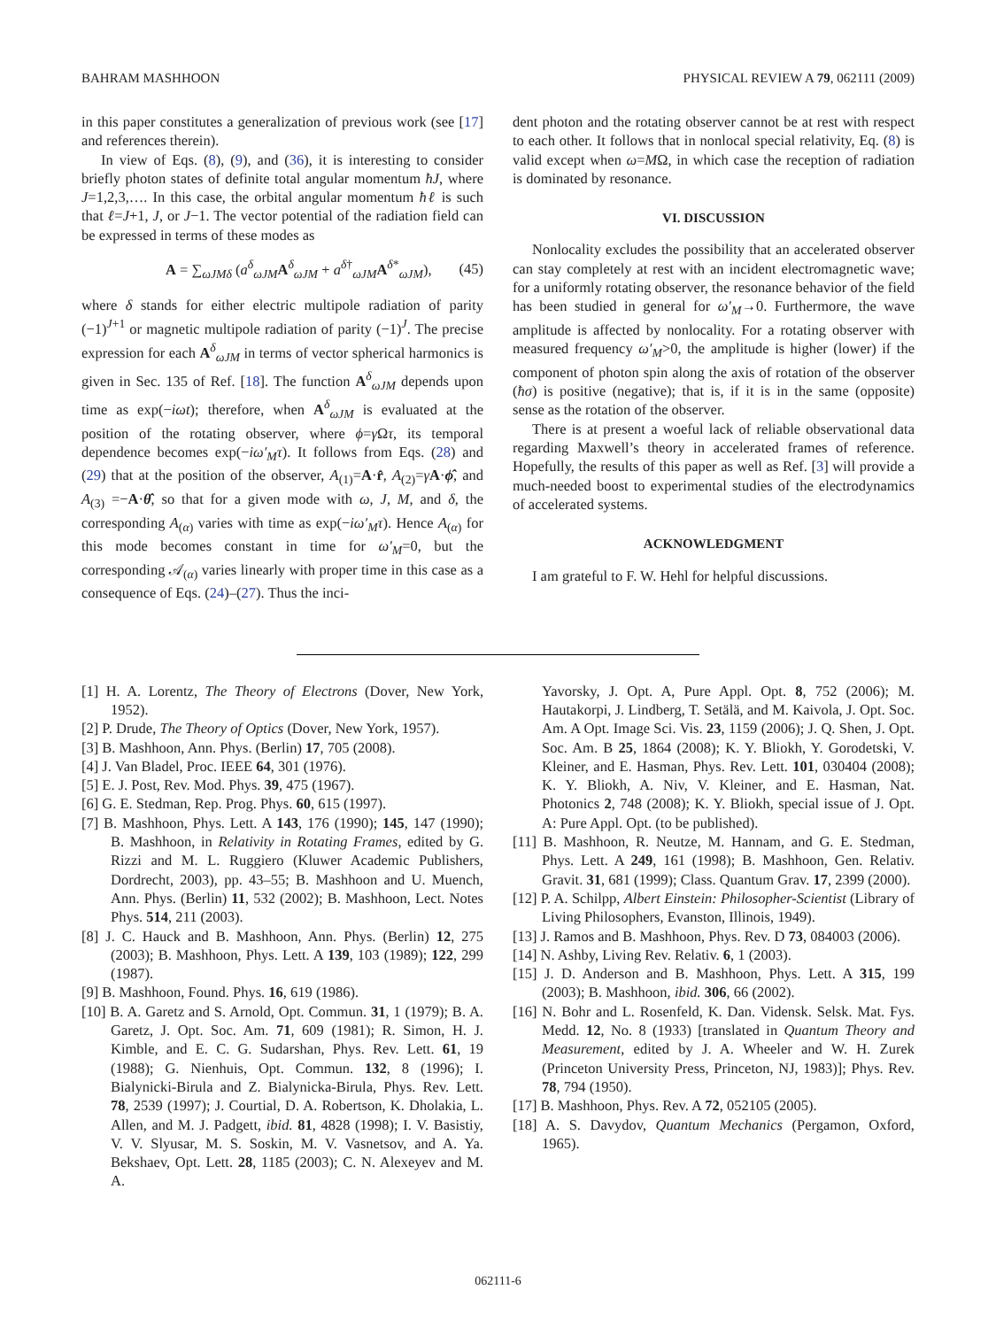BAHRAM MASHHOON PHYSICAL REVIEW A 79, 062111 (2009)
in this paper constitutes a generalization of previous work (see [17] and references therein).
In view of Eqs. (8), (9), and (36), it is interesting to consider briefly photon states of definite total angular momentum ħJ, where J=1,2,3,…. In this case, the orbital angular momentum ħℓ is such that ℓ=J+1, J, or J−1. The vector potential of the radiation field can be expressed in terms of these modes as
A = ∑<sub>ωJMδ</sub> (a<sup>δ</sup><sub>ωJM</sub>A<sup>δ</sup><sub>ωJM</sub> + a<sup>δ†</sup><sub>ωJM</sub>A<sup>δ*</sup><sub>ωJM</sub>), (45)
where δ stands for either electric multipole radiation of parity (−1)<sup>J+1</sup> or magnetic multipole radiation of parity (−1)<sup>J</sup>. The precise expression for each A<sup>δ</sup><sub>ωJM</sub> in terms of vector spherical harmonics is given in Sec. 135 of Ref. [18]. The function A<sup>δ</sup><sub>ωJM</sub> depends upon time as exp(−iωt); therefore, when A<sup>δ</sup><sub>ωJM</sub> is evaluated at the position of the rotating observer, where ϕ=γ Ωτ, its temporal dependence becomes exp(−iω′<sub>M</sub>τ). It follows from Eqs. (28) and (29) that at the position of the observer, A<sub>(1)</sub>=A·r̂, A<sub>(2)</sub>=γA·ϕ̂, and A<sub>(3)</sub> =−A·θ̂, so that for a given mode with ω, J, M, and δ, the corresponding A<sub>(α)</sub> varies with time as exp(−iω′<sub>M</sub>τ). Hence A<sub>(α)</sub> for this mode becomes constant in time for ω′<sub>M</sub>=0, but the corresponding 𝒜<sub>(α)</sub> varies linearly with proper time in this case as a consequence of Eqs. (24)–(27). Thus the inci-
dent photon and the rotating observer cannot be at rest with respect to each other. It follows that in nonlocal special relativity, Eq. (8) is valid except when ω=MΩ, in which case the reception of radiation is dominated by resonance.
VI. DISCUSSION
Nonlocality excludes the possibility that an accelerated observer can stay completely at rest with an incident electromagnetic wave; for a uniformly rotating observer, the resonance behavior of the field has been studied in general for ω′<sub>M</sub>→0. Furthermore, the wave amplitude is affected by nonlocality. For a rotating observer with measured frequency ω′<sub>M</sub>>0, the amplitude is higher (lower) if the component of photon spin along the axis of rotation of the observer (ħσ) is positive (negative); that is, if it is in the same (opposite) sense as the rotation of the observer.
There is at present a woeful lack of reliable observational data regarding Maxwell’s theory in accelerated frames of reference. Hopefully, the results of this paper as well as Ref. [3] will provide a much-needed boost to experimental studies of the electrodynamics of accelerated systems.
ACKNOWLEDGMENT
I am grateful to F. W. Hehl for helpful discussions.
[1] H. A. Lorentz, The Theory of Electrons (Dover, New York, 1952).
[2] P. Drude, The Theory of Optics (Dover, New York, 1957).
[3] B. Mashhoon, Ann. Phys. (Berlin) 17, 705 (2008).
[4] J. Van Bladel, Proc. IEEE 64, 301 (1976).
[5] E. J. Post, Rev. Mod. Phys. 39, 475 (1967).
[6] G. E. Stedman, Rep. Prog. Phys. 60, 615 (1997).
[7] B. Mashhoon, Phys. Lett. A 143, 176 (1990); 145, 147 (1990); B. Mashhoon, in Relativity in Rotating Frames, edited by G. Rizzi and M. L. Ruggiero (Kluwer Academic Publishers, Dordrecht, 2003), pp. 43–55; B. Mashhoon and U. Muench, Ann. Phys. (Berlin) 11, 532 (2002); B. Mashhoon, Lect. Notes Phys. 514, 211 (2003).
[8] J. C. Hauck and B. Mashhoon, Ann. Phys. (Berlin) 12, 275 (2003); B. Mashhoon, Phys. Lett. A 139, 103 (1989); 122, 299 (1987).
[9] B. Mashhoon, Found. Phys. 16, 619 (1986).
[10] B. A. Garetz and S. Arnold, Opt. Commun. 31, 1 (1979); B. A. Garetz, J. Opt. Soc. Am. 71, 609 (1981); R. Simon, H. J. Kimble, and E. C. G. Sudarshan, Phys. Rev. Lett. 61, 19 (1988); G. Nienhuis, Opt. Commun. 132, 8 (1996); I. Bialynicki-Birula and Z. Bialynicka-Birula, Phys. Rev. Lett. 78, 2539 (1997); J. Courtial, D. A. Robertson, K. Dholakia, L. Allen, and M. J. Padgett, ibid. 81, 4828 (1998); I. V. Basistiy, V. V. Slyusar, M. S. Soskin, M. V. Vasnetsov, and A. Ya. Bekshaev, Opt. Lett. 28, 1185 (2003); C. N. Alexeyev and M. A.
Yavorsky, J. Opt. A, Pure Appl. Opt. 8, 752 (2006); M. Hautakorpi, J. Lindberg, T. Setälä, and M. Kaivola, J. Opt. Soc. Am. A Opt. Image Sci. Vis. 23, 1159 (2006); J. Q. Shen, J. Opt. Soc. Am. B 25, 1864 (2008); K. Y. Bliokh, Y. Gorodetski, V. Kleiner, and E. Hasman, Phys. Rev. Lett. 101, 030404 (2008); K. Y. Bliokh, A. Niv, V. Kleiner, and E. Hasman, Nat. Photonics 2, 748 (2008); K. Y. Bliokh, special issue of J. Opt. A: Pure Appl. Opt. (to be published).
[11] B. Mashhoon, R. Neutze, M. Hannam, and G. E. Stedman, Phys. Lett. A 249, 161 (1998); B. Mashhoon, Gen. Relativ. Gravit. 31, 681 (1999); Class. Quantum Grav. 17, 2399 (2000).
[12] P. A. Schilpp, Albert Einstein: Philosopher-Scientist (Library of Living Philosophers, Evanston, Illinois, 1949).
[13] J. Ramos and B. Mashhoon, Phys. Rev. D 73, 084003 (2006).
[14] N. Ashby, Living Rev. Relativ. 6, 1 (2003).
[15] J. D. Anderson and B. Mashhoon, Phys. Lett. A 315, 199 (2003); B. Mashhoon, ibid. 306, 66 (2002).
[16] N. Bohr and L. Rosenfeld, K. Dan. Vidensk. Selsk. Mat. Fys. Medd. 12, No. 8 (1933) [translated in Quantum Theory and Measurement, edited by J. A. Wheeler and W. H. Zurek (Princeton University Press, Princeton, NJ, 1983)]; Phys. Rev. 78, 794 (1950).
[17] B. Mashhoon, Phys. Rev. A 72, 052105 (2005).
[18] A. S. Davydov, Quantum Mechanics (Pergamon, Oxford, 1965).
062111-6